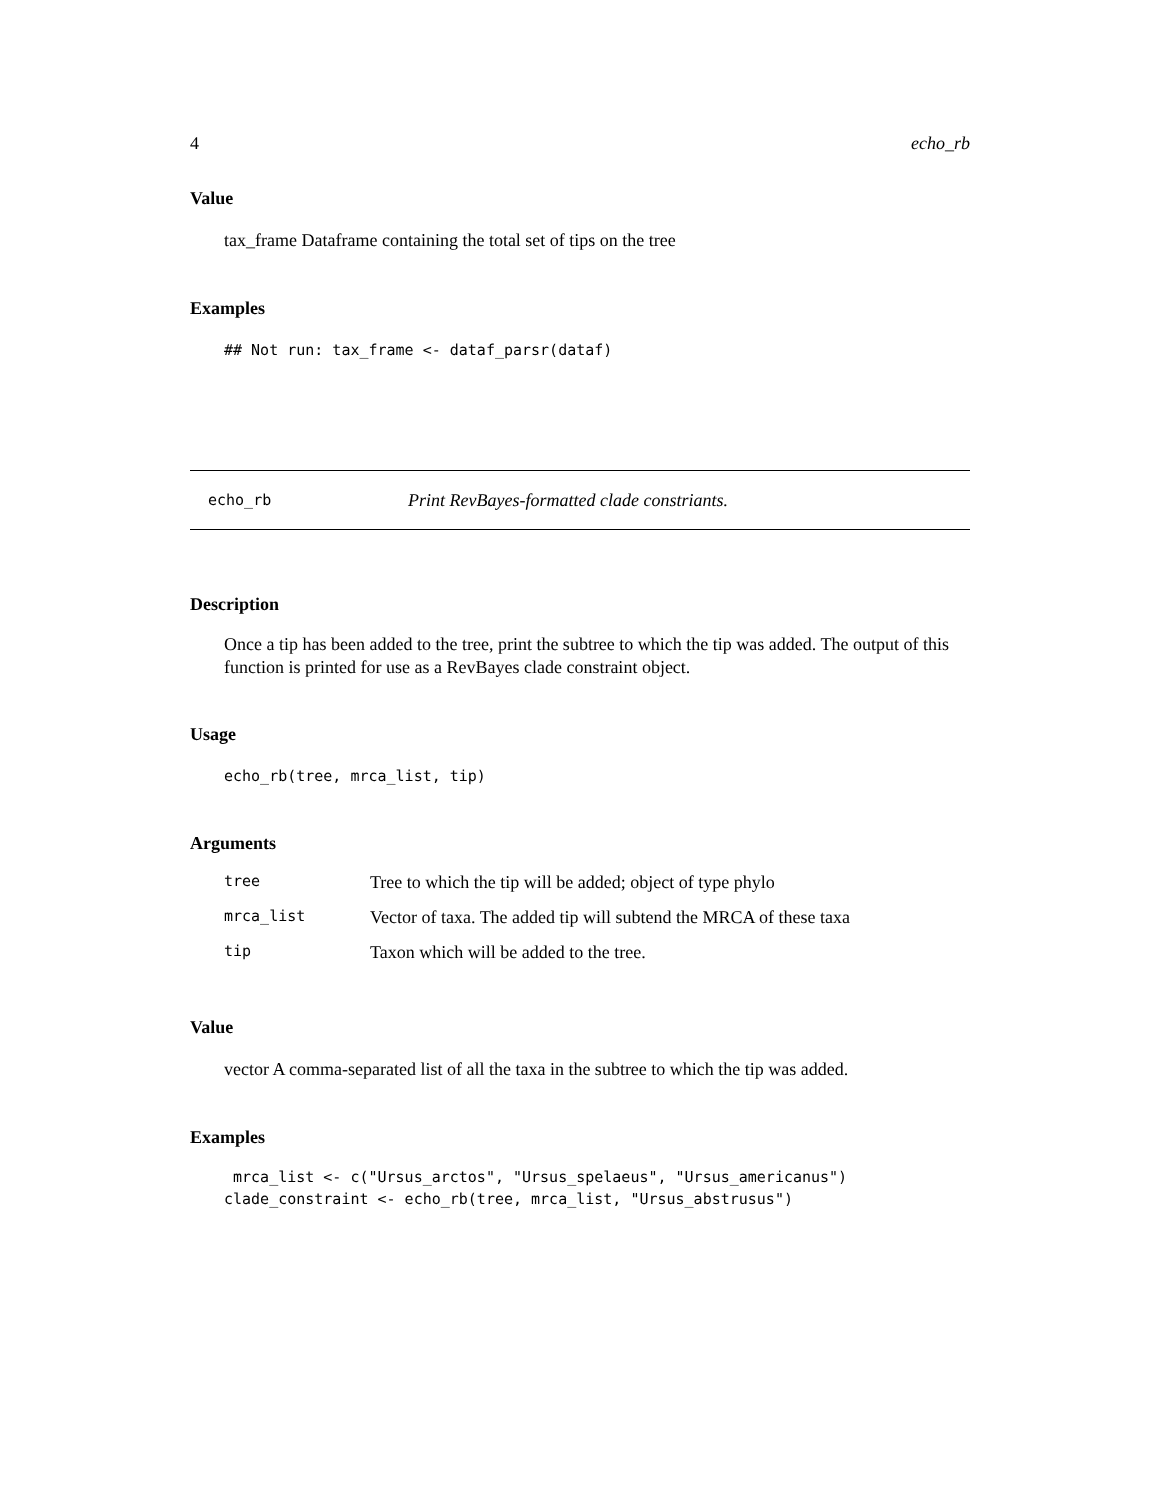4 echo_rb
Value
tax_frame Dataframe containing the total set of tips on the tree
Examples
## Not run: tax_frame <- dataf_parsr(dataf)
echo_rb Print RevBayes-formatted clade constriants.
Description
Once a tip has been added to the tree, print the subtree to which the tip was added. The output of this function is printed for use as a RevBayes clade constraint object.
Usage
echo_rb(tree, mrca_list, tip)
Arguments
| tree | Tree to which the tip will be added; object of type phylo |
| mrca_list | Vector of taxa. The added tip will subtend the MRCA of these taxa |
| tip | Taxon which will be added to the tree. |
Value
vector A comma-separated list of all the taxa in the subtree to which the tip was added.
Examples
 mrca_list <- c("Ursus_arctos", "Ursus_spelaeus", "Ursus_americanus")
clade_constraint <- echo_rb(tree, mrca_list, "Ursus_abstrusus")